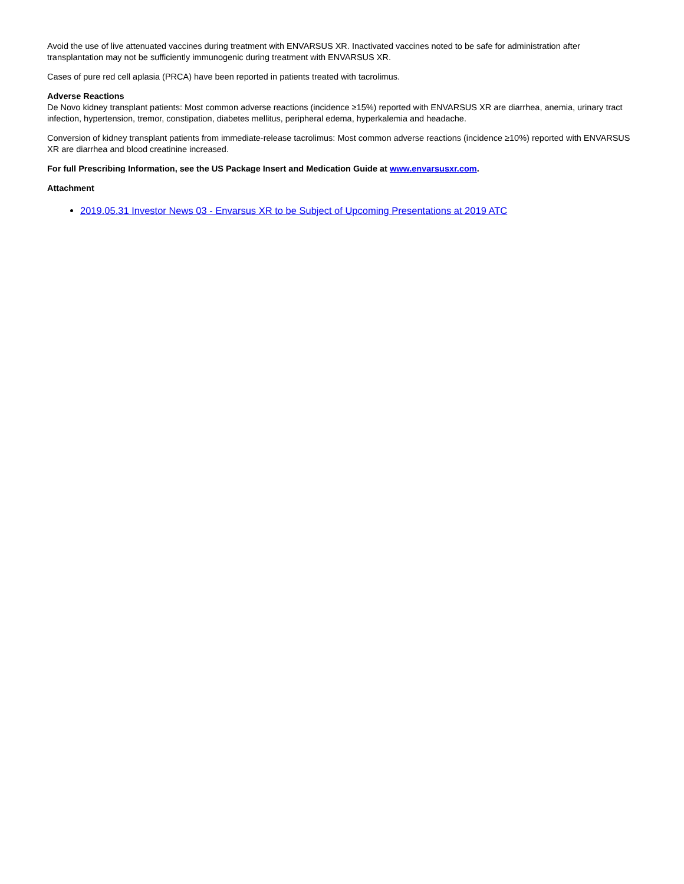Avoid the use of live attenuated vaccines during treatment with ENVARSUS XR. Inactivated vaccines noted to be safe for administration after transplantation may not be sufficiently immunogenic during treatment with ENVARSUS XR.
Cases of pure red cell aplasia (PRCA) have been reported in patients treated with tacrolimus.
Adverse Reactions
De Novo kidney transplant patients: Most common adverse reactions (incidence ≥15%) reported with ENVARSUS XR are diarrhea, anemia, urinary tract infection, hypertension, tremor, constipation, diabetes mellitus, peripheral edema, hyperkalemia and headache.
Conversion of kidney transplant patients from immediate-release tacrolimus: Most common adverse reactions (incidence ≥10%) reported with ENVARSUS XR are diarrhea and blood creatinine increased.
For full Prescribing Information, see the US Package Insert and Medication Guide at www.envarsusxr.com.
Attachment
2019.05.31 Investor News 03 - Envarsus XR to be Subject of Upcoming Presentations at 2019 ATC